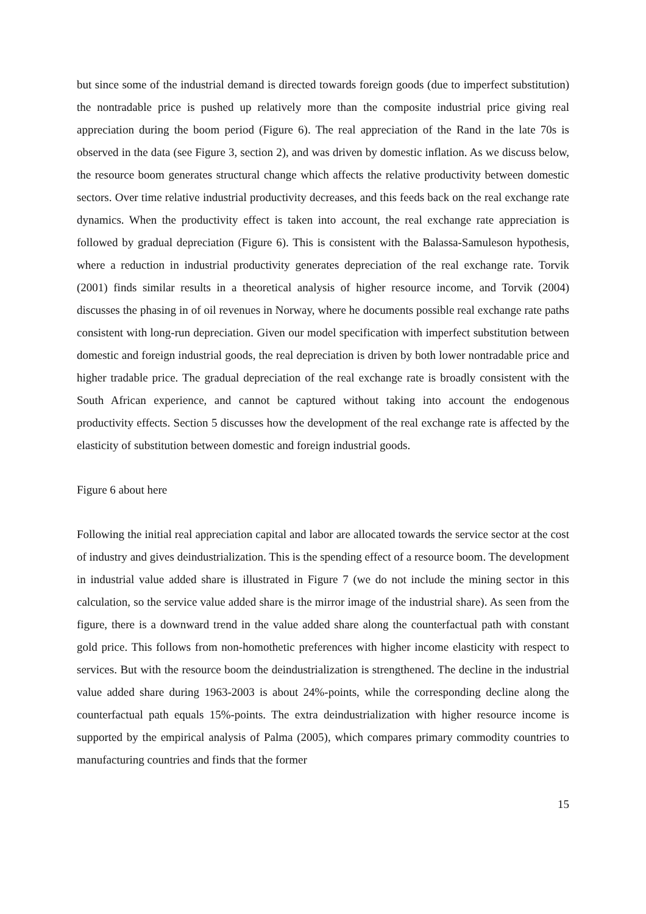but since some of the industrial demand is directed towards foreign goods (due to imperfect substitution) the nontradable price is pushed up relatively more than the composite industrial price giving real appreciation during the boom period (Figure 6). The real appreciation of the Rand in the late 70s is observed in the data (see Figure 3, section 2), and was driven by domestic inflation. As we discuss below, the resource boom generates structural change which affects the relative productivity between domestic sectors. Over time relative industrial productivity decreases, and this feeds back on the real exchange rate dynamics. When the productivity effect is taken into account, the real exchange rate appreciation is followed by gradual depreciation (Figure 6). This is consistent with the Balassa-Samuleson hypothesis, where a reduction in industrial productivity generates depreciation of the real exchange rate. Torvik (2001) finds similar results in a theoretical analysis of higher resource income, and Torvik (2004) discusses the phasing in of oil revenues in Norway, where he documents possible real exchange rate paths consistent with long-run depreciation. Given our model specification with imperfect substitution between domestic and foreign industrial goods, the real depreciation is driven by both lower nontradable price and higher tradable price. The gradual depreciation of the real exchange rate is broadly consistent with the South African experience, and cannot be captured without taking into account the endogenous productivity effects. Section 5 discusses how the development of the real exchange rate is affected by the elasticity of substitution between domestic and foreign industrial goods.
Figure 6 about here
Following the initial real appreciation capital and labor are allocated towards the service sector at the cost of industry and gives deindustrialization. This is the spending effect of a resource boom. The development in industrial value added share is illustrated in Figure 7 (we do not include the mining sector in this calculation, so the service value added share is the mirror image of the industrial share). As seen from the figure, there is a downward trend in the value added share along the counterfactual path with constant gold price. This follows from non-homothetic preferences with higher income elasticity with respect to services. But with the resource boom the deindustrialization is strengthened. The decline in the industrial value added share during 1963-2003 is about 24%-points, while the corresponding decline along the counterfactual path equals 15%-points. The extra deindustrialization with higher resource income is supported by the empirical analysis of Palma (2005), which compares primary commodity countries to manufacturing countries and finds that the former
15